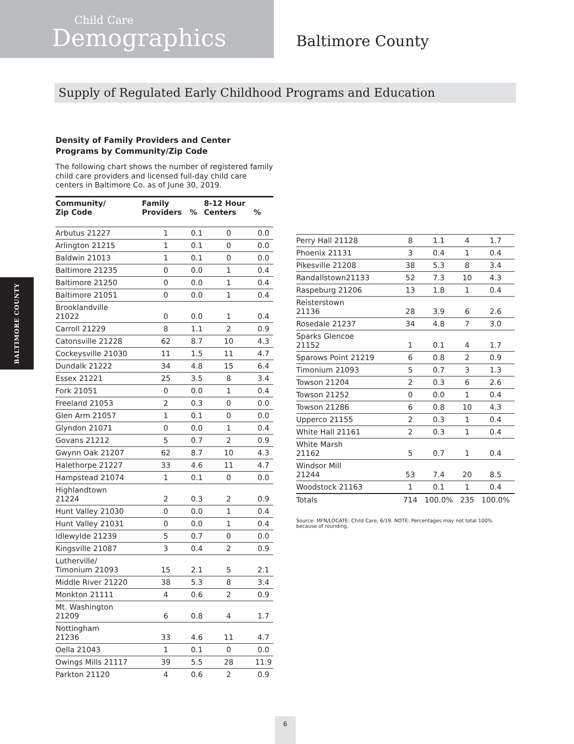BALTIMORE COUNTY
Child Care
Demographics
Baltimore County
Supply of Regulated Early Childhood Programs and Education
Density of Family Providers and Center Programs by Community/Zip Code
The following chart shows the number of registered family child care providers and licensed full-day child care centers in Baltimore Co. as of June 30, 2019.
| Community/ Zip Code | Family Providers | % | 8-12 Hour Centers | % |
| --- | --- | --- | --- | --- |
| Arbutus 21227 | 1 | 0.1 | 0 | 0.0 |
| Arlington 21215 | 1 | 0.1 | 0 | 0.0 |
| Baldwin 21013 | 1 | 0.1 | 0 | 0.0 |
| Baltimore 21235 | 0 | 0.0 | 1 | 0.4 |
| Baltimore 21250 | 0 | 0.0 | 1 | 0.4 |
| Baltimore 21051 | 0 | 0.0 | 1 | 0.4 |
| Brooklandville 21022 | 0 | 0.0 | 1 | 0.4 |
| Carroll 21229 | 8 | 1.1 | 2 | 0.9 |
| Catonsville 21228 | 62 | 8.7 | 10 | 4.3 |
| Cockeysville 21030 | 11 | 1.5 | 11 | 4.7 |
| Dundalk 21222 | 34 | 4.8 | 15 | 6.4 |
| Essex 21221 | 25 | 3.5 | 8 | 3.4 |
| Fork 21051 | 0 | 0.0 | 1 | 0.4 |
| Freeland 21053 | 2 | 0.3 | 0 | 0.0 |
| Glen Arm 21057 | 1 | 0.1 | 0 | 0.0 |
| Glyndon 21071 | 0 | 0.0 | 1 | 0.4 |
| Govans 21212 | 5 | 0.7 | 2 | 0.9 |
| Gwynn Oak 21207 | 62 | 8.7 | 10 | 4.3 |
| Halethorpe 21227 | 33 | 4.6 | 11 | 4.7 |
| Hampstead 21074 | 1 | 0.1 | 0 | 0.0 |
| Highlandtown 21224 | 2 | 0.3 | 2 | 0.9 |
| Hunt Valley 21030 | 0 | 0.0 | 1 | 0.4 |
| Hunt Valley 21031 | 0 | 0.0 | 1 | 0.4 |
| Idlewylde 21239 | 5 | 0.7 | 0 | 0.0 |
| Kingsville 21087 | 3 | 0.4 | 2 | 0.9 |
| Lutherville/ Timonium 21093 | 15 | 2.1 | 5 | 2.1 |
| Middle River 21220 | 38 | 5.3 | 8 | 3.4 |
| Monkton 21111 | 4 | 0.6 | 2 | 0.9 |
| Mt. Washington 21209 | 6 | 0.8 | 4 | 1.7 |
| Nottingham 21236 | 33 | 4.6 | 11 | 4.7 |
| Oella 21043 | 1 | 0.1 | 0 | 0.0 |
| Owings Mills 21117 | 39 | 5.5 | 28 | 11.9 |
| Parkton 21120 | 4 | 0.6 | 2 | 0.9 |
| Perry Hall 21128 | 8 | 1.1 | 4 | 1.7 |
| Phoenix 21131 | 3 | 0.4 | 1 | 0.4 |
| Pikesville 21208 | 38 | 5.3 | 8 | 3.4 |
| Randallstown21133 | 52 | 7.3 | 10 | 4.3 |
| Raspeburg 21206 | 13 | 1.8 | 1 | 0.4 |
| Reisterstown 21136 | 28 | 3.9 | 6 | 2.6 |
| Rosedale 21237 | 34 | 4.8 | 7 | 3.0 |
| Sparks Glencoe 21152 | 1 | 0.1 | 4 | 1.7 |
| Sparows Point 21219 | 6 | 0.8 | 2 | 0.9 |
| Timonium 21093 | 5 | 0.7 | 3 | 1.3 |
| Towson 21204 | 2 | 0.3 | 6 | 2.6 |
| Towson 21252 | 0 | 0.0 | 1 | 0.4 |
| Towson 21286 | 6 | 0.8 | 10 | 4.3 |
| Upperco 21155 | 2 | 0.3 | 1 | 0.4 |
| White Hall 21161 | 2 | 0.3 | 1 | 0.4 |
| White Marsh 21162 | 5 | 0.7 | 1 | 0.4 |
| Windsor Mill 21244 | 53 | 7.4 | 20 | 8.5 |
| Woodstock 21163 | 1 | 0.1 | 1 | 0.4 |
| Totals | 714 | 100.0% | 235 | 100.0% |
Source: MFN/LOCATE: Child Care, 6/19. NOTE: Percentages may not total 100% because of rounding.
6